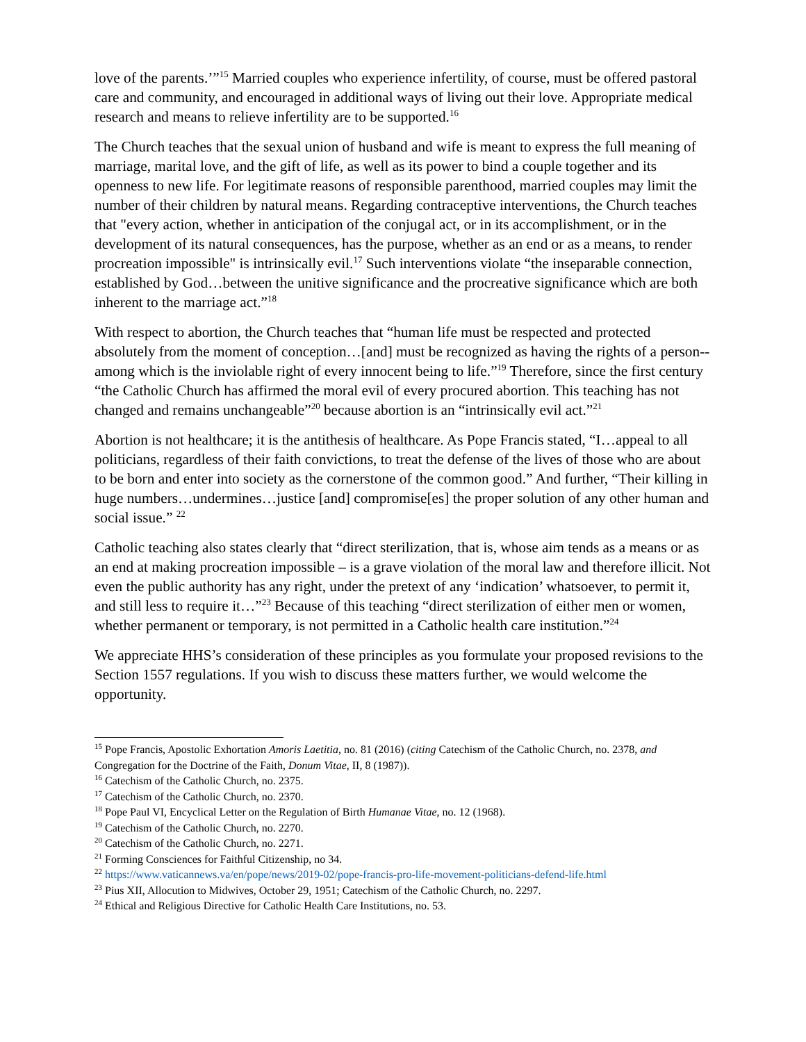love of the parents.’”<sup>15</sup> Married couples who experience infertility, of course, must be offered pastoral care and community, and encouraged in additional ways of living out their love. Appropriate medical research and means to relieve infertility are to be supported.<sup>16</sup>
The Church teaches that the sexual union of husband and wife is meant to express the full meaning of marriage, marital love, and the gift of life, as well as its power to bind a couple together and its openness to new life. For legitimate reasons of responsible parenthood, married couples may limit the number of their children by natural means. Regarding contraceptive interventions, the Church teaches that "every action, whether in anticipation of the conjugal act, or in its accomplishment, or in the development of its natural consequences, has the purpose, whether as an end or as a means, to render procreation impossible" is intrinsically evil.<sup>17</sup> Such interventions violate “the inseparable connection, established by God…between the unitive significance and the procreative significance which are both inherent to the marriage act.”<sup>18</sup>
With respect to abortion, the Church teaches that “human life must be respected and protected absolutely from the moment of conception…[and] must be recognized as having the rights of a person--among which is the inviolable right of every innocent being to life.”<sup>19</sup> Therefore, since the first century “the Catholic Church has affirmed the moral evil of every procured abortion. This teaching has not changed and remains unchangeable”<sup>20</sup> because abortion is an “intrinsically evil act.”<sup>21</sup>
Abortion is not healthcare; it is the antithesis of healthcare. As Pope Francis stated, “I…appeal to all politicians, regardless of their faith convictions, to treat the defense of the lives of those who are about to be born and enter into society as the cornerstone of the common good.” And further, “Their killing in huge numbers…undermines…justice [and] compromise[es] the proper solution of any other human and social issue.” <sup>22</sup>
Catholic teaching also states clearly that “direct sterilization, that is, whose aim tends as a means or as an end at making procreation impossible – is a grave violation of the moral law and therefore illicit. Not even the public authority has any right, under the pretext of any ‘indication’ whatsoever, to permit it, and still less to require it…”<sup>23</sup> Because of this teaching “direct sterilization of either men or women, whether permanent or temporary, is not permitted in a Catholic health care institution.”<sup>24</sup>
We appreciate HHS’s consideration of these principles as you formulate your proposed revisions to the Section 1557 regulations. If you wish to discuss these matters further, we would welcome the opportunity.
<sup>15</sup> Pope Francis, Apostolic Exhortation Amoris Laetitia, no. 81 (2016) (citing Catechism of the Catholic Church, no. 2378, and Congregation for the Doctrine of the Faith, Donum Vitae, II, 8 (1987)).
<sup>16</sup> Catechism of the Catholic Church, no. 2375.
<sup>17</sup> Catechism of the Catholic Church, no. 2370.
<sup>18</sup> Pope Paul VI, Encyclical Letter on the Regulation of Birth Humanae Vitae, no. 12 (1968).
<sup>19</sup> Catechism of the Catholic Church, no. 2270.
<sup>20</sup> Catechism of the Catholic Church, no. 2271.
<sup>21</sup> Forming Consciences for Faithful Citizenship, no 34.
<sup>22</sup> https://www.vaticannews.va/en/pope/news/2019-02/pope-francis-pro-life-movement-politicians-defend-life.html
<sup>23</sup> Pius XII, Allocution to Midwives, October 29, 1951; Catechism of the Catholic Church, no. 2297.
<sup>24</sup> Ethical and Religious Directive for Catholic Health Care Institutions, no. 53.